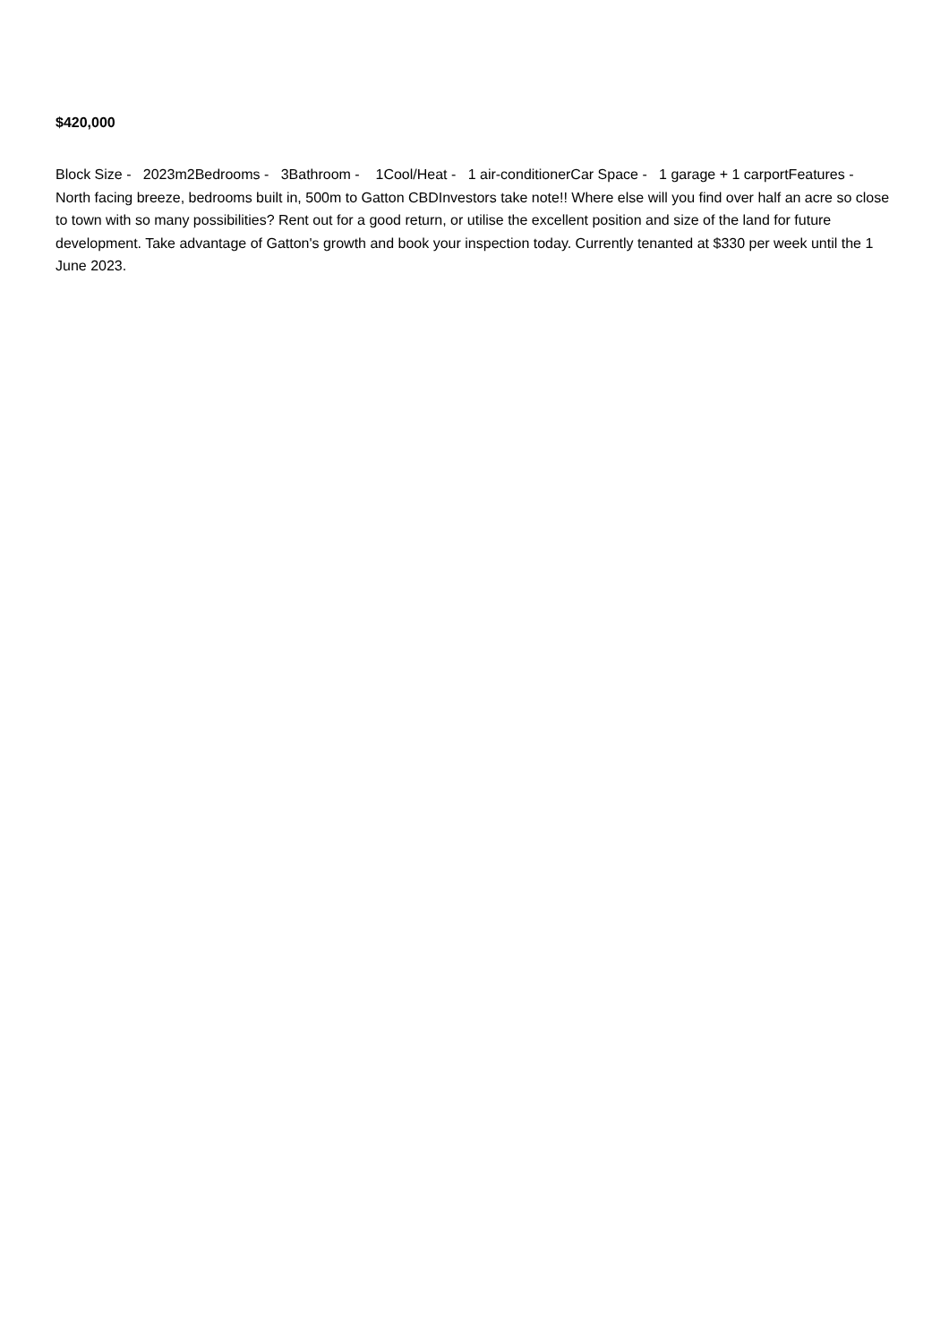$420,000
Block Size - 2023m2Bedrooms - 3Bathroom - 1Cool/Heat - 1 air-conditionerCar Space - 1 garage + 1 carportFeatures - North facing breeze, bedrooms built in, 500m to Gatton CBDInvestors take note!! Where else will you find over half an acre so close to town with so many possibilities? Rent out for a good return, or utilise the excellent position and size of the land for future development. Take advantage of Gatton's growth and book your inspection today. Currently tenanted at $330 per week until the 1 June 2023.